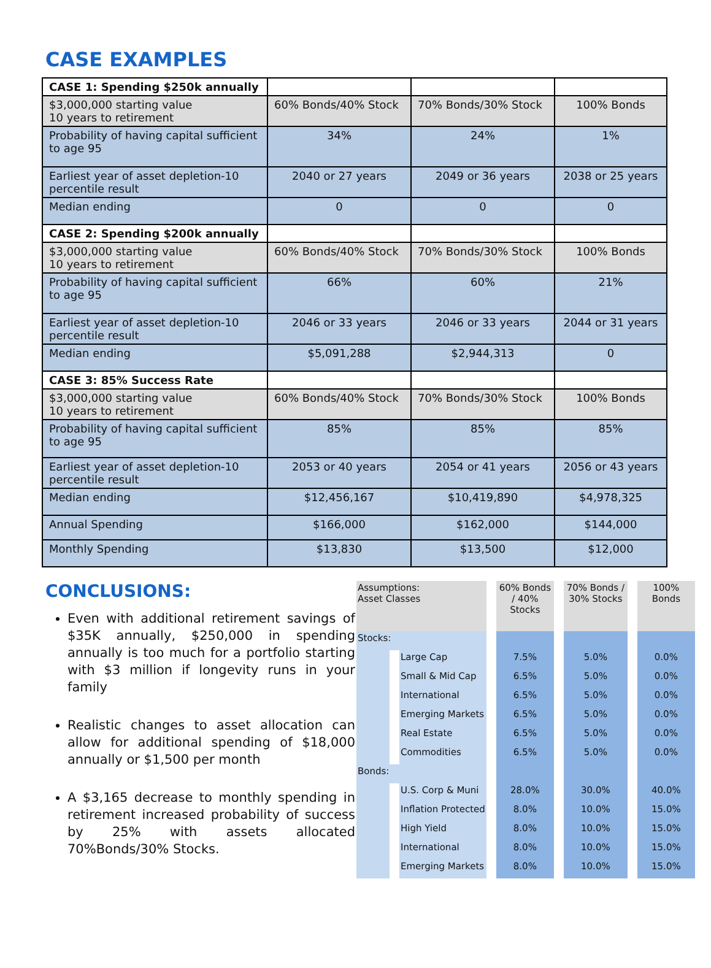CASE EXAMPLES
| CASE 1: Spending $250k annually | | | |
| $3,000,000 starting value 10 years to retirement | 60% Bonds/40% Stock | 70% Bonds/30% Stock | 100% Bonds |
| Probability of having capital sufficient to age 95 | 34% | 24% | 1% |
| Earliest year of asset depletion-10 percentile result | 2040 or 27 years | 2049 or 36 years | 2038 or 25 years |
| Median ending | 0 | 0 | 0 |
| CASE 2: Spending $200k annually | | | |
| $3,000,000 starting value 10 years to retirement | 60% Bonds/40% Stock | 70% Bonds/30% Stock | 100% Bonds |
| Probability of having capital sufficient to age 95 | 66% | 60% | 21% |
| Earliest year of asset depletion-10 percentile result | 2046 or 33 years | 2046 or 33 years | 2044 or 31 years |
| Median ending | $5,091,288 | $2,944,313 | 0 |
| CASE 3: 85% Success Rate | | | |
| $3,000,000 starting value 10 years to retirement | 60% Bonds/40% Stock | 70% Bonds/30% Stock | 100% Bonds |
| Probability of having capital sufficient to age 95 | 85% | 85% | 85% |
| Earliest year of asset depletion-10 percentile result | 2053 or 40 years | 2054 or 41 years | 2056 or 43 years |
| Median ending | $12,456,167 | $10,419,890 | $4,978,325 |
| Annual Spending | $166,000 | $162,000 | $144,000 |
| Monthly Spending | $13,830 | $13,500 | $12,000 |
CONCLUSIONS:
Even with additional retirement savings of $35K annually, $250,000 in spending annually is too much for a portfolio starting with $3 million if longevity runs in your family
Realistic changes to asset allocation can allow for additional spending of $18,000 annually or $1,500 per month
A $3,165 decrease to monthly spending in retirement increased probability of success by 25% with assets allocated 70%Bonds/30% Stocks.
| Assumptions: Asset Classes | | 60% Bonds / 40% Stocks | 70% Bonds / 30% Stocks | 100% Bonds |
| --- | --- | --- | --- | --- |
| Stocks: | | | | |
| | Large Cap | 7.5% | 5.0% | 0.0% |
| | Small & Mid Cap | 6.5% | 5.0% | 0.0% |
| | International | 6.5% | 5.0% | 0.0% |
| | Emerging Markets | 6.5% | 5.0% | 0.0% |
| | Real Estate | 6.5% | 5.0% | 0.0% |
| | Commodities | 6.5% | 5.0% | 0.0% |
| Bonds: | | | | |
| | U.S. Corp & Muni | 28.0% | 30.0% | 40.0% |
| | Inflation Protected | 8.0% | 10.0% | 15.0% |
| | High Yield | 8.0% | 10.0% | 15.0% |
| | International | 8.0% | 10.0% | 15.0% |
| | Emerging Markets | 8.0% | 10.0% | 15.0% |